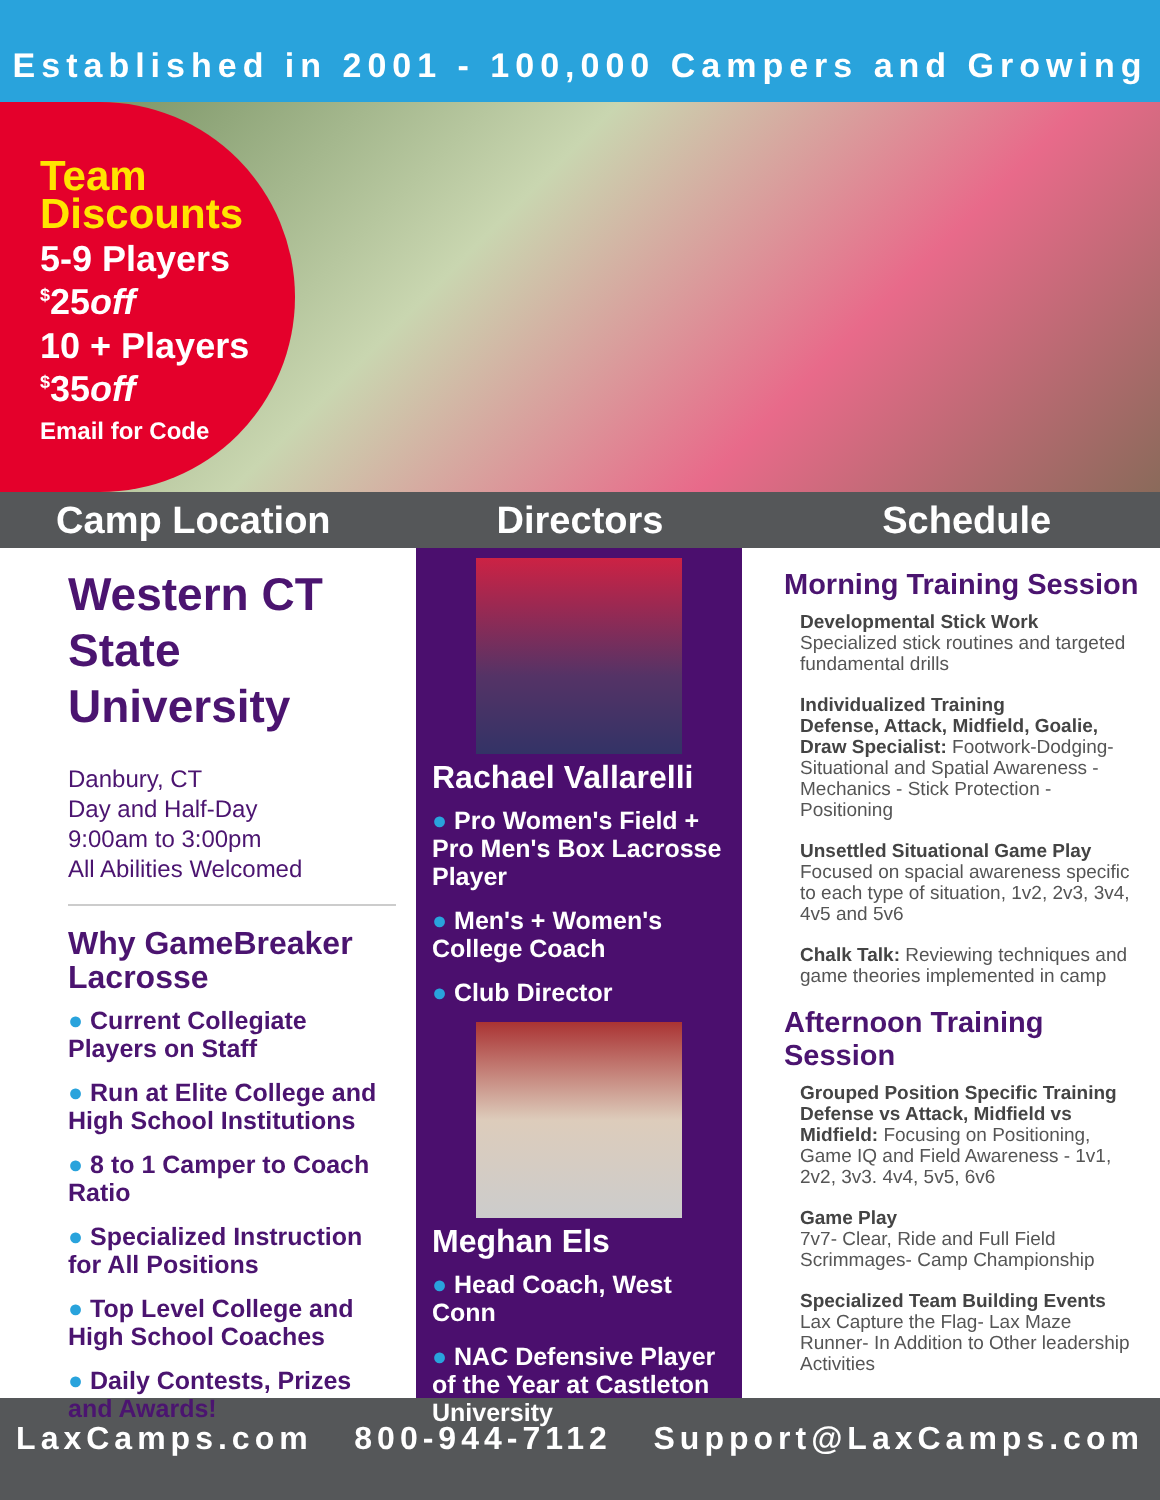Established in 2001 - 100,000 Campers and Growing
Team
Discounts
5-9 Players
<sup>$</sup>25off
10 + Players
<sup>$</sup>35off
Email for Code
Camp Location Directors Schedule
Western CT State University
Danbury, CT
Day and Half-Day
9:00am to 3:00pm
All Abilities Welcomed
Why GameBreaker Lacrosse
● Current Collegiate Players on Staff
● Run at Elite College and High School Institutions
● 8 to 1 Camper to Coach Ratio
● Specialized Instruction for All Positions
● Top Level College and High School Coaches
● Daily Contests, Prizes and Awards!
Rachael Vallarelli
● Pro Women's Field + Pro Men's Box Lacrosse Player
● Men's + Women's College Coach
● Club Director
Meghan Els
● Head Coach, West Conn
● NAC Defensive Player of the Year at Castleton University
Morning Training Session
Developmental Stick Work
Specialized stick routines and targeted fundamental drills
Individualized Training
Defense, Attack, Midfield, Goalie, Draw Specialist: Footwork-Dodging-Situational and Spatial Awareness - Mechanics - Stick Protection - Positioning
Unsettled Situational Game Play
Focused on spacial awareness specific to each type of situation, 1v2, 2v3, 3v4, 4v5 and 5v6
Chalk Talk: Reviewing techniques and game theories implemented in camp
Afternoon Training Session
Grouped Position Specific Training
Defense vs Attack, Midfield vs Midfield: Focusing on Positioning, Game IQ and Field Awareness - 1v1, 2v2, 3v3. 4v4, 5v5, 6v6
Game Play
7v7- Clear, Ride and Full Field Scrimmages- Camp Championship
Specialized Team Building Events
Lax Capture the Flag- Lax Maze Runner- In Addition to Other leadership Activities
LaxCamps.com 800-944-7112 Support@LaxCamps.com